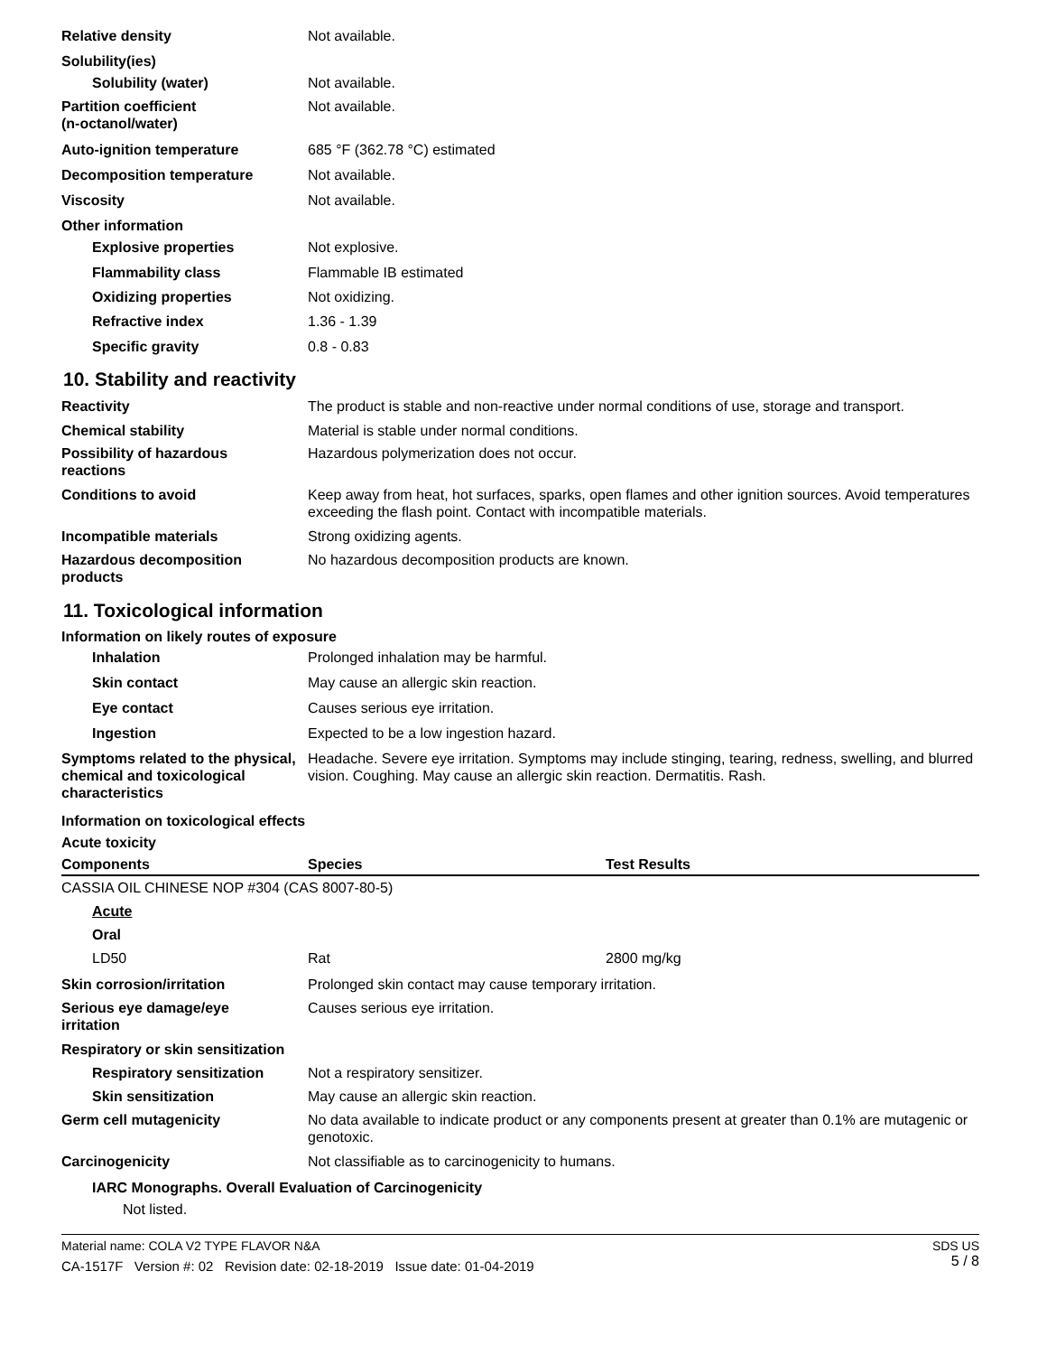Relative density Not available.
Solubility(ies)
Solubility (water) Not available.
Partition coefficient
(n-octanol/water)
Not available.
Auto-ignition temperature 685 °F (362.78 °C) estimated
Decomposition temperature Not available.
Viscosity Not available.
Other information
Explosive properties Not explosive.
Flammability class Flammable IB estimated
Oxidizing properties Not oxidizing.
Refractive index 1.36 - 1.39
Specific gravity 0.8 - 0.83
10. Stability and reactivity
Reactivity The product is stable and non-reactive under normal conditions of use, storage and transport.
Chemical stability Material is stable under normal conditions.
Possibility of hazardous
reactions
Hazardous polymerization does not occur.
Conditions to avoid Keep away from heat, hot surfaces, sparks, open flames and other ignition sources. Avoid temperatures exceeding the flash point. Contact with incompatible materials.
Incompatible materials Strong oxidizing agents.
Hazardous decomposition
products
No hazardous decomposition products are known.
11. Toxicological information
Information on likely routes of exposure
Inhalation Prolonged inhalation may be harmful.
Skin contact May cause an allergic skin reaction.
Eye contact Causes serious eye irritation.
Ingestion Expected to be a low ingestion hazard.
Symptoms related to the physical, chemical and toxicological characteristics
Headache. Severe eye irritation. Symptoms may include stinging, tearing, redness, swelling, and blurred vision. Coughing. May cause an allergic skin reaction. Dermatitis. Rash.
Information on toxicological effects
Acute toxicity
| Components | Species | Test Results |
| --- | --- | --- |
| CASSIA OIL CHINESE NOP #304 (CAS 8007-80-5) | | |
| Acute | | |
| Oral | | |
| LD50 | Rat | 2800 mg/kg |
Skin corrosion/irritation Prolonged skin contact may cause temporary irritation.
Serious eye damage/eye
irritation
Causes serious eye irritation.
Respiratory or skin sensitization
Respiratory sensitization
Not a respiratory sensitizer.
Skin sensitization May cause an allergic skin reaction.
Germ cell mutagenicity No data available to indicate product or any components present at greater than 0.1% are mutagenic or genotoxic.
Carcinogenicity Not classifiable as to carcinogenicity to humans.
IARC Monographs. Overall Evaluation of Carcinogenicity
Not listed.
Material name: COLA V2 TYPE FLAVOR N&A
CA-1517F Version #: 02 Revision date: 02-18-2019 Issue date: 01-04-2019
SDS US
5 / 8